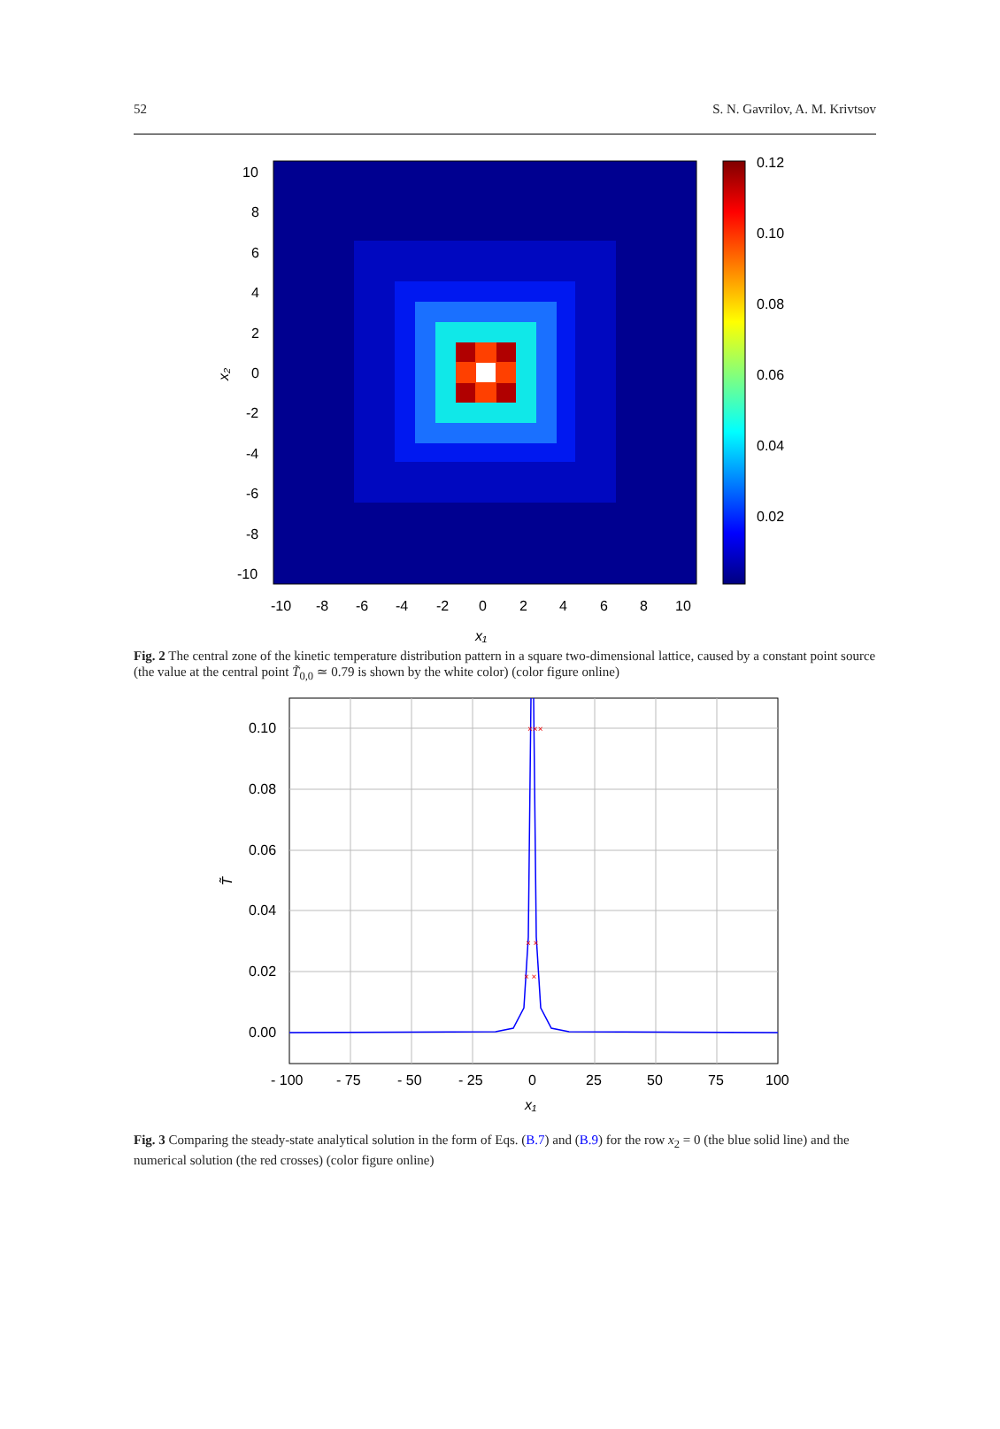52 S. N. Gavrilov, A. M. Krivtsov
0.12
0.10
0.08
0.06
0.04
0.02
10
8
6
4
2
0
-2
-4
-6
-8
-10
-10
-8
-6
-4
-2
0
2
4
6
8
10
x₁
x₂
Fig. 2 The central zone of the kinetic temperature distribution pattern in a square two-dimensional lattice, caused by a constant point source (the value at the central point T̃<sub>0,0</sub> ≃ 0.79 is shown by the white color) (color figure online)
×××
× ×
× ×
0.10
0.08
0.06
0.04
0.02
0.00
- 100
- 75
- 50
- 25
0
25
50
75
100
x₁
T̃
Fig. 3 Comparing the steady-state analytical solution in the form of Eqs. (B.7) and (B.9) for the row x<sub>2</sub> = 0 (the blue solid line) and the numerical solution (the red crosses) (color figure online)